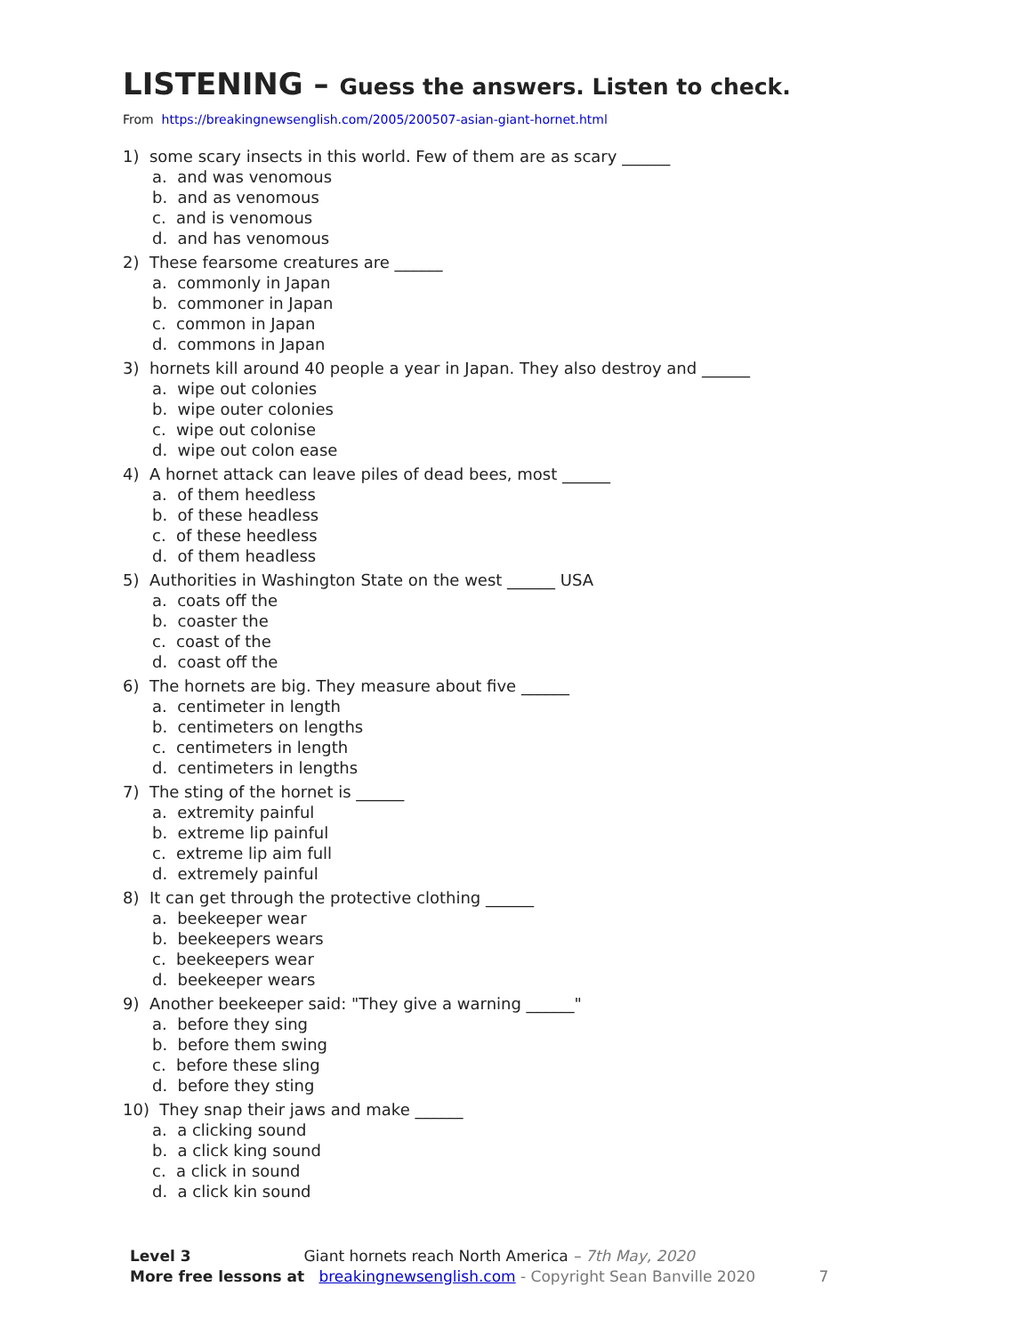LISTENING – Guess the answers. Listen to check.
From https://breakingnewsenglish.com/2005/200507-asian-giant-hornet.html
1) some scary insects in this world. Few of them are as scary ______
a. and was venomous
b. and as venomous
c. and is venomous
d. and has venomous
2) These fearsome creatures are ______
a. commonly in Japan
b. commoner in Japan
c. common in Japan
d. commons in Japan
3) hornets kill around 40 people a year in Japan. They also destroy and ______
a. wipe out colonies
b. wipe outer colonies
c. wipe out colonise
d. wipe out colon ease
4) A hornet attack can leave piles of dead bees, most ______
a. of them heedless
b. of these headless
c. of these heedless
d. of them headless
5) Authorities in Washington State on the west ______ USA
a. coats off the
b. coaster the
c. coast of the
d. coast off the
6) The hornets are big. They measure about five ______
a. centimeter in length
b. centimeters on lengths
c. centimeters in length
d. centimeters in lengths
7) The sting of the hornet is ______
a. extremity painful
b. extreme lip painful
c. extreme lip aim full
d. extremely painful
8) It can get through the protective clothing ______
a. beekeeper wear
b. beekeepers wears
c. beekeepers wear
d. beekeeper wears
9) Another beekeeper said: "They give a warning ______"
a. before they sing
b. before them swing
c. before these sling
d. before they sting
10) They snap their jaws and make ______
a. a clicking sound
b. a click king sound
c. a click in sound
d. a click kin sound
Level 3 Giant hornets reach North America – 7th May, 2020
More free lessons at breakingnewsenglish.com - Copyright Sean Banville 2020 7